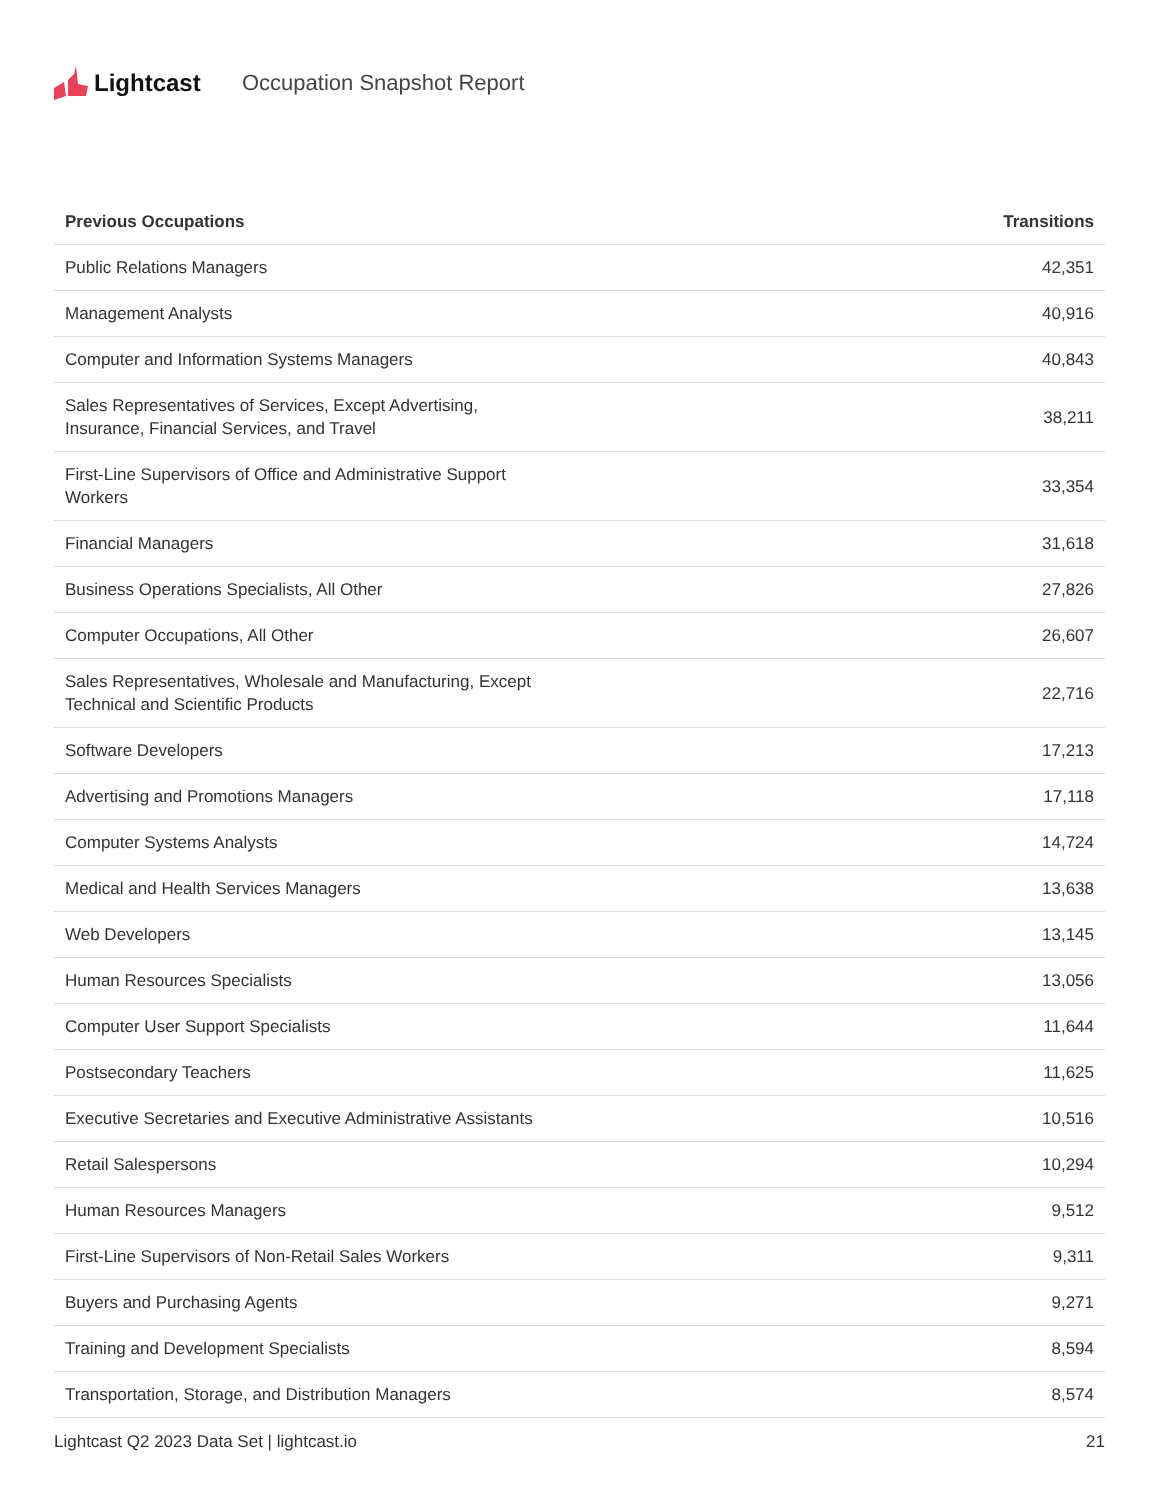Lightcast Occupation Snapshot Report
| Previous Occupations | Transitions |
| --- | --- |
| Public Relations Managers | 42,351 |
| Management Analysts | 40,916 |
| Computer and Information Systems Managers | 40,843 |
| Sales Representatives of Services, Except Advertising, Insurance, Financial Services, and Travel | 38,211 |
| First-Line Supervisors of Office and Administrative Support Workers | 33,354 |
| Financial Managers | 31,618 |
| Business Operations Specialists, All Other | 27,826 |
| Computer Occupations, All Other | 26,607 |
| Sales Representatives, Wholesale and Manufacturing, Except Technical and Scientific Products | 22,716 |
| Software Developers | 17,213 |
| Advertising and Promotions Managers | 17,118 |
| Computer Systems Analysts | 14,724 |
| Medical and Health Services Managers | 13,638 |
| Web Developers | 13,145 |
| Human Resources Specialists | 13,056 |
| Computer User Support Specialists | 11,644 |
| Postsecondary Teachers | 11,625 |
| Executive Secretaries and Executive Administrative Assistants | 10,516 |
| Retail Salespersons | 10,294 |
| Human Resources Managers | 9,512 |
| First-Line Supervisors of Non-Retail Sales Workers | 9,311 |
| Buyers and Purchasing Agents | 9,271 |
| Training and Development Specialists | 8,594 |
| Transportation, Storage, and Distribution Managers | 8,574 |
Lightcast Q2 2023 Data Set | lightcast.io 21